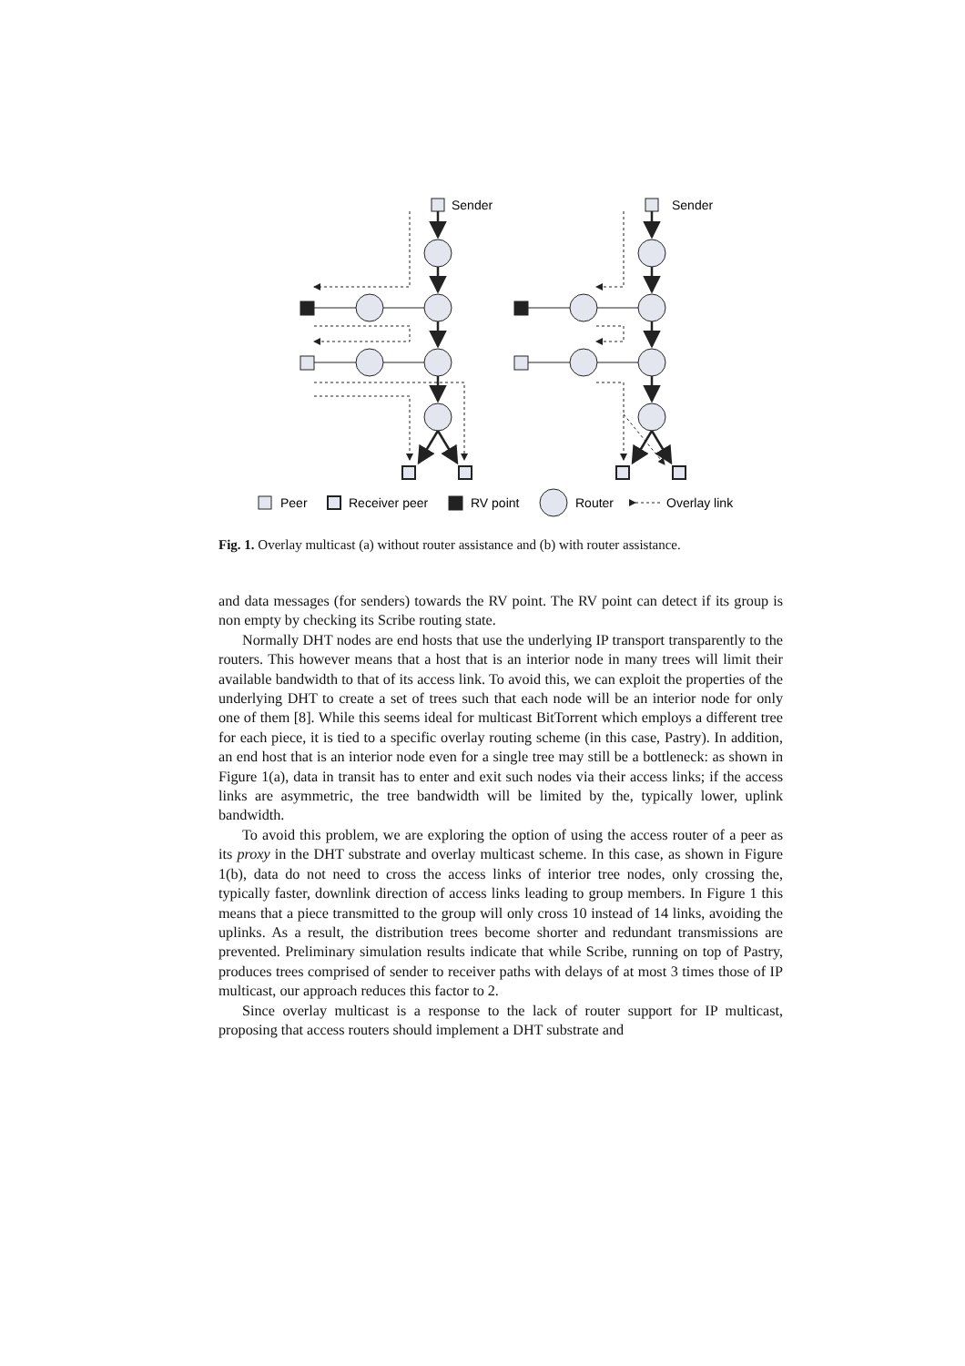Sender
Sender
Peer
Receiver peer
RV point
Router
Overlay link
Fig. 1. Overlay multicast (a) without router assistance and (b) with router assistance.
and data messages (for senders) towards the RV point. The RV point can detect if its group is non empty by checking its Scribe routing state.
Normally DHT nodes are end hosts that use the underlying IP transport transparently to the routers. This however means that a host that is an interior node in many trees will limit their available bandwidth to that of its access link. To avoid this, we can exploit the properties of the underlying DHT to create a set of trees such that each node will be an interior node for only one of them [8]. While this seems ideal for multicast BitTorrent which employs a different tree for each piece, it is tied to a specific overlay routing scheme (in this case, Pastry). In addition, an end host that is an interior node even for a single tree may still be a bottleneck: as shown in Figure 1(a), data in transit has to enter and exit such nodes via their access links; if the access links are asymmetric, the tree bandwidth will be limited by the, typically lower, uplink bandwidth.
To avoid this problem, we are exploring the option of using the access router of a peer as its proxy in the DHT substrate and overlay multicast scheme. In this case, as shown in Figure 1(b), data do not need to cross the access links of interior tree nodes, only crossing the, typically faster, downlink direction of access links leading to group members. In Figure 1 this means that a piece transmitted to the group will only cross 10 instead of 14 links, avoiding the uplinks. As a result, the distribution trees become shorter and redundant transmissions are prevented. Preliminary simulation results indicate that while Scribe, running on top of Pastry, produces trees comprised of sender to receiver paths with delays of at most 3 times those of IP multicast, our approach reduces this factor to 2.
Since overlay multicast is a response to the lack of router support for IP multicast, proposing that access routers should implement a DHT substrate and